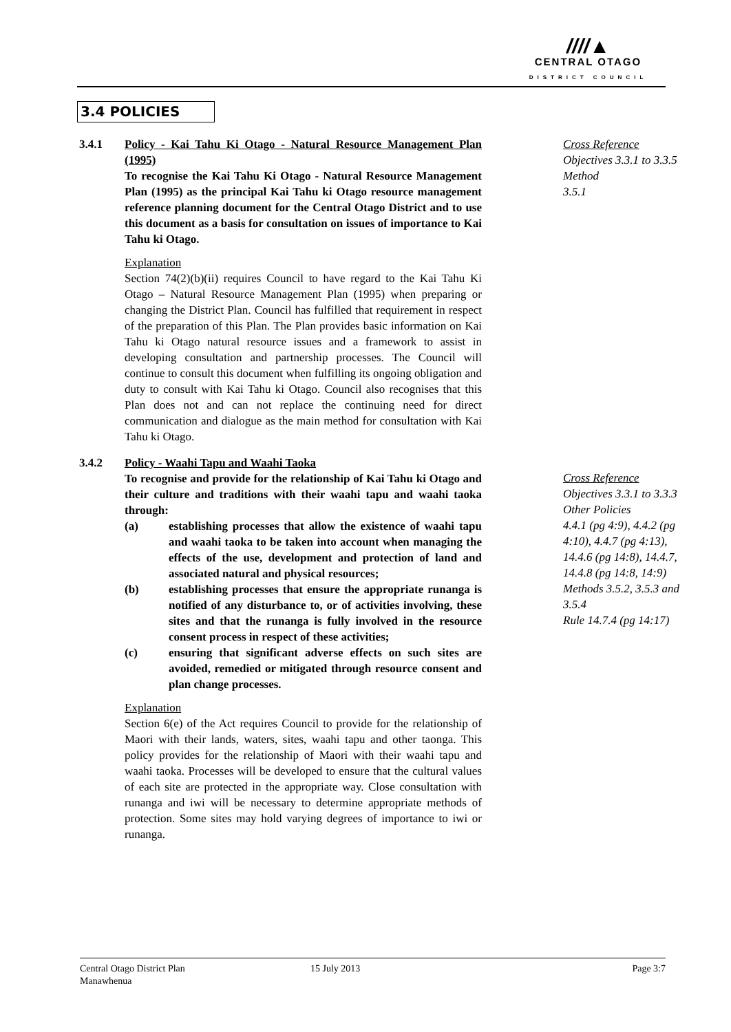////▲
CENTRAL OTAGO
DISTRICT COUNCIL
3.4 POLICIES
3.4.1 Policy - Kai Tahu Ki Otago - Natural Resource Management Plan (1995)
To recognise the Kai Tahu Ki Otago - Natural Resource Management Plan (1995) as the principal Kai Tahu ki Otago resource management reference planning document for the Central Otago District and to use this document as a basis for consultation on issues of importance to Kai Tahu ki Otago.
Explanation
Section 74(2)(b)(ii) requires Council to have regard to the Kai Tahu Ki Otago – Natural Resource Management Plan (1995) when preparing or changing the District Plan. Council has fulfilled that requirement in respect of the preparation of this Plan. The Plan provides basic information on Kai Tahu ki Otago natural resource issues and a framework to assist in developing consultation and partnership processes. The Council will continue to consult this document when fulfilling its ongoing obligation and duty to consult with Kai Tahu ki Otago. Council also recognises that this Plan does not and can not replace the continuing need for direct communication and dialogue as the main method for consultation with Kai Tahu ki Otago.
3.4.2 Policy - Waahi Tapu and Waahi Taoka
To recognise and provide for the relationship of Kai Tahu ki Otago and their culture and traditions with their waahi tapu and waahi taoka through:
(a) establishing processes that allow the existence of waahi tapu and waahi taoka to be taken into account when managing the effects of the use, development and protection of land and associated natural and physical resources;
(b) establishing processes that ensure the appropriate runanga is notified of any disturbance to, or of activities involving, these sites and that the runanga is fully involved in the resource consent process in respect of these activities;
(c) ensuring that significant adverse effects on such sites are avoided, remedied or mitigated through resource consent and plan change processes.
Explanation
Section 6(e) of the Act requires Council to provide for the relationship of Maori with their lands, waters, sites, waahi tapu and other taonga. This policy provides for the relationship of Maori with their waahi tapu and waahi taoka. Processes will be developed to ensure that the cultural values of each site are protected in the appropriate way. Close consultation with runanga and iwi will be necessary to determine appropriate methods of protection. Some sites may hold varying degrees of importance to iwi or runanga.
Cross Reference
Objectives 3.3.1 to 3.3.5
Method
3.5.1
Cross Reference
Objectives 3.3.1 to 3.3.3
Other Policies
4.4.1 (pg 4:9), 4.4.2 (pg 4:10), 4.4.7 (pg 4:13), 14.4.6 (pg 14:8), 14.4.7, 14.4.8 (pg 14:8, 14:9)
Methods 3.5.2, 3.5.3 and 3.5.4
Rule 14.7.4 (pg 14:17)
Central Otago District Plan
Manawhenua
15 July 2013 Page 3:7